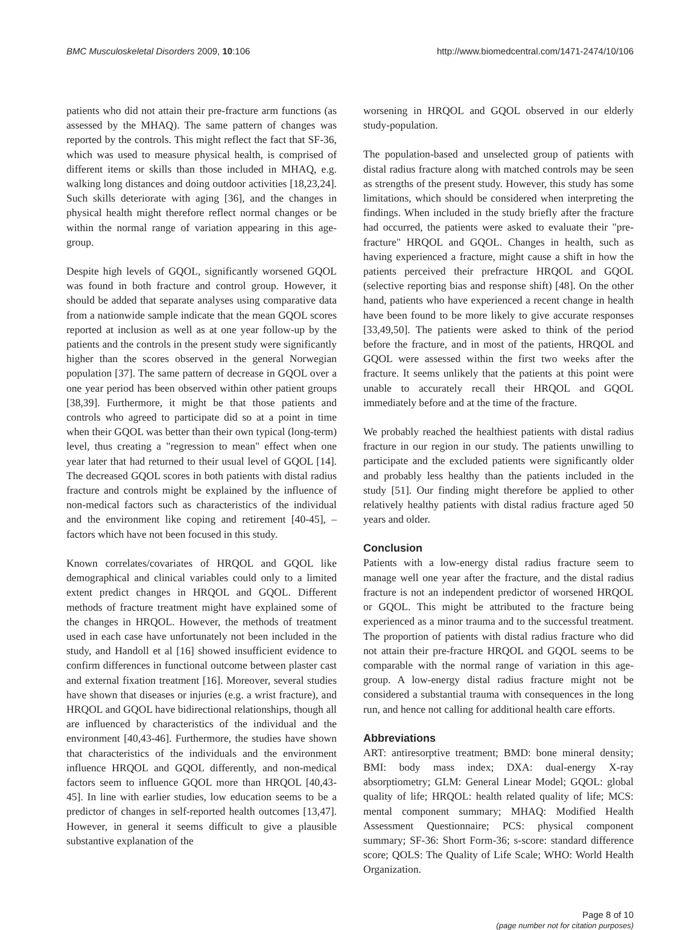BMC Musculoskeletal Disorders 2009, 10:106 http://www.biomedcentral.com/1471-2474/10/106
patients who did not attain their pre-fracture arm functions (as assessed by the MHAQ). The same pattern of changes was reported by the controls. This might reflect the fact that SF-36, which was used to measure physical health, is comprised of different items or skills than those included in MHAQ, e.g. walking long distances and doing outdoor activities [18,23,24]. Such skills deteriorate with aging [36], and the changes in physical health might therefore reflect normal changes or be within the normal range of variation appearing in this age-group.
Despite high levels of GQOL, significantly worsened GQOL was found in both fracture and control group. However, it should be added that separate analyses using comparative data from a nationwide sample indicate that the mean GQOL scores reported at inclusion as well as at one year follow-up by the patients and the controls in the present study were significantly higher than the scores observed in the general Norwegian population [37]. The same pattern of decrease in GQOL over a one year period has been observed within other patient groups [38,39]. Furthermore, it might be that those patients and controls who agreed to participate did so at a point in time when their GQOL was better than their own typical (long-term) level, thus creating a "regression to mean" effect when one year later that had returned to their usual level of GQOL [14]. The decreased GQOL scores in both patients with distal radius fracture and controls might be explained by the influence of non-medical factors such as characteristics of the individual and the environment like coping and retirement [40-45], – factors which have not been focused in this study.
Known correlates/covariates of HRQOL and GQOL like demographical and clinical variables could only to a limited extent predict changes in HRQOL and GQOL. Different methods of fracture treatment might have explained some of the changes in HRQOL. However, the methods of treatment used in each case have unfortunately not been included in the study, and Handoll et al [16] showed insufficient evidence to confirm differences in functional outcome between plaster cast and external fixation treatment [16]. Moreover, several studies have shown that diseases or injuries (e.g. a wrist fracture), and HRQOL and GQOL have bidirectional relationships, though all are influenced by characteristics of the individual and the environment [40,43-46]. Furthermore, the studies have shown that characteristics of the individuals and the environment influence HRQOL and GQOL differently, and non-medical factors seem to influence GQOL more than HRQOL [40,43-45]. In line with earlier studies, low education seems to be a predictor of changes in self-reported health outcomes [13,47]. However, in general it seems difficult to give a plausible substantive explanation of the
worsening in HRQOL and GQOL observed in our elderly study-population.
The population-based and unselected group of patients with distal radius fracture along with matched controls may be seen as strengths of the present study. However, this study has some limitations, which should be considered when interpreting the findings. When included in the study briefly after the fracture had occurred, the patients were asked to evaluate their "pre-fracture" HRQOL and GQOL. Changes in health, such as having experienced a fracture, might cause a shift in how the patients perceived their prefracture HRQOL and GQOL (selective reporting bias and response shift) [48]. On the other hand, patients who have experienced a recent change in health have been found to be more likely to give accurate responses [33,49,50]. The patients were asked to think of the period before the fracture, and in most of the patients, HRQOL and GQOL were assessed within the first two weeks after the fracture. It seems unlikely that the patients at this point were unable to accurately recall their HRQOL and GQOL immediately before and at the time of the fracture.
We probably reached the healthiest patients with distal radius fracture in our region in our study. The patients unwilling to participate and the excluded patients were significantly older and probably less healthy than the patients included in the study [51]. Our finding might therefore be applied to other relatively healthy patients with distal radius fracture aged 50 years and older.
Conclusion
Patients with a low-energy distal radius fracture seem to manage well one year after the fracture, and the distal radius fracture is not an independent predictor of worsened HRQOL or GQOL. This might be attributed to the fracture being experienced as a minor trauma and to the successful treatment. The proportion of patients with distal radius fracture who did not attain their pre-fracture HRQOL and GQOL seems to be comparable with the normal range of variation in this age-group. A low-energy distal radius fracture might not be considered a substantial trauma with consequences in the long run, and hence not calling for additional health care efforts.
Abbreviations
ART: antiresorptive treatment; BMD: bone mineral density; BMI: body mass index; DXA: dual-energy X-ray absorptiometry; GLM: General Linear Model; GQOL: global quality of life; HRQOL: health related quality of life; MCS: mental component summary; MHAQ: Modified Health Assessment Questionnaire; PCS: physical component summary; SF-36: Short Form-36; s-score: standard difference score; QOLS: The Quality of Life Scale; WHO: World Health Organization.
Page 8 of 10
(page number not for citation purposes)